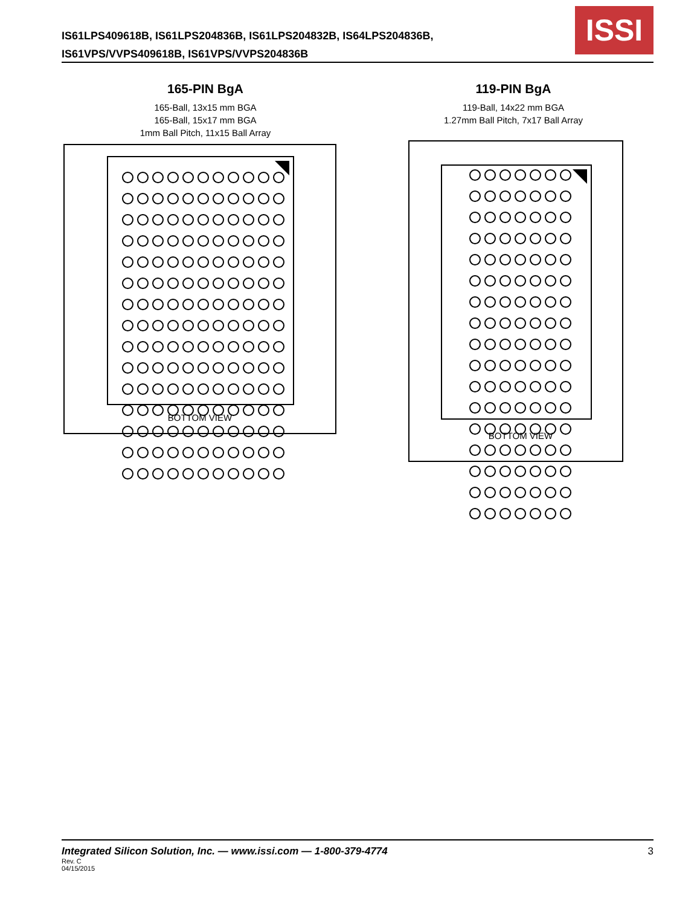IS61LPS409618B, IS61LPS204836B, IS61LPS204832B, IS64LPS204836B,
IS61VPS/VVPS409618B, IS61VPS/VVPS204836B
ISSI
165-PIN BgA
165-Ball, 13x15 mm BGA
165-Ball, 15x17 mm BGA
1mm Ball Pitch, 11x15 Ball Array
BOTTOM VIEW
119-PIN BgA
119-Ball, 14x22 mm BGA
1.27mm Ball Pitch, 7x17 Ball Array
BOTTOM VIEW
Integrated Silicon Solution, Inc. — www.issi.com — 1-800-379-4774 3 Rev. C
04/15/2015